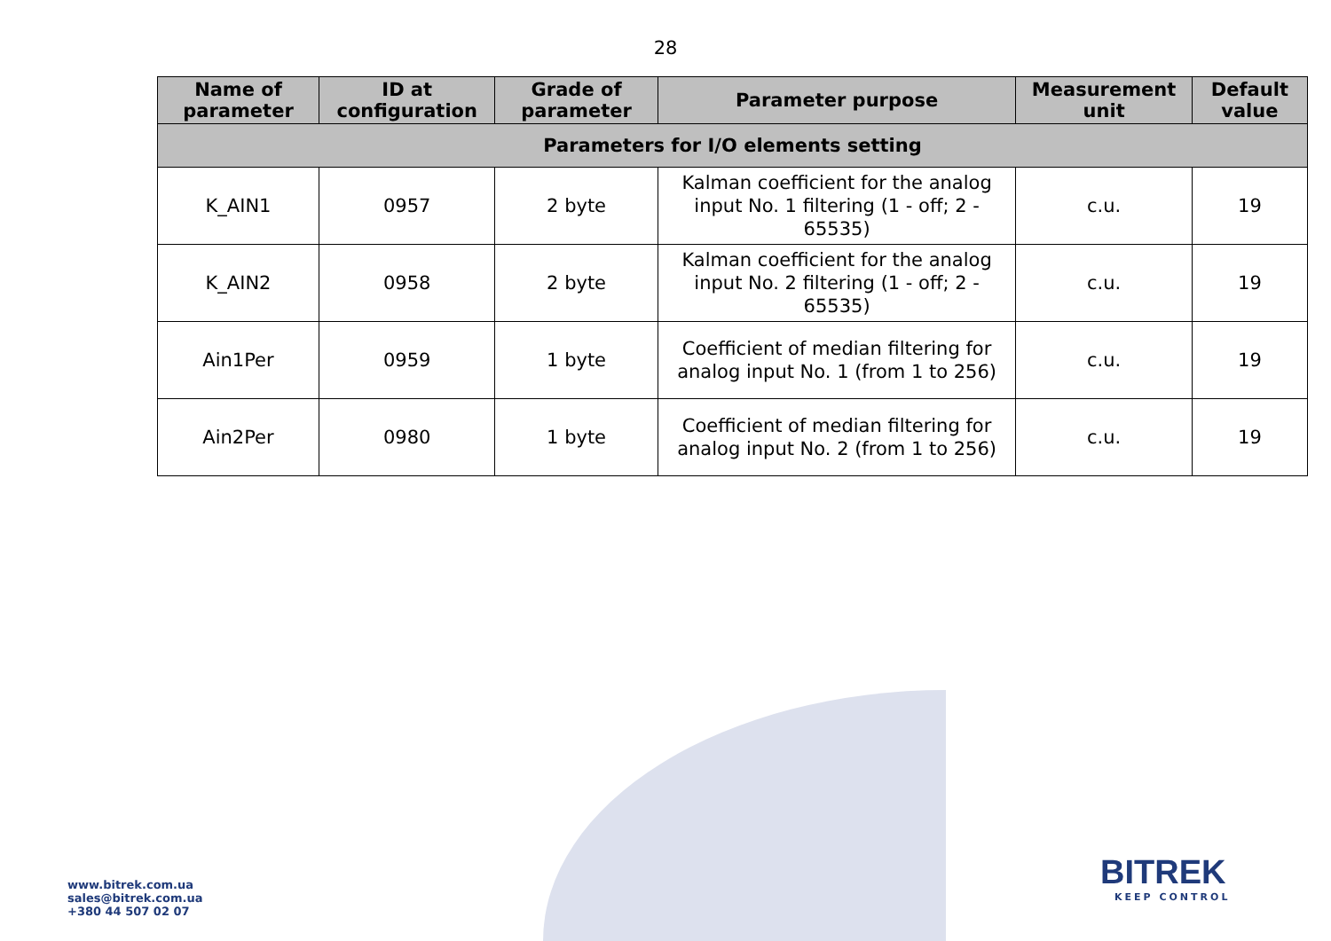28
| Name of parameter | ID at configuration | Grade of parameter | Parameter purpose | Measurement unit | Default value |
| --- | --- | --- | --- | --- | --- |
| Parameters for I/O elements setting | | | | | |
| K_AIN1 | 0957 | 2 byte | Kalman coefficient for the analog input No. 1 filtering (1 - off; 2 - 65535) | c.u. | 19 |
| K_AIN2 | 0958 | 2 byte | Kalman coefficient for the analog input No. 2 filtering (1 - off; 2 - 65535) | c.u. | 19 |
| Ain1Per | 0959 | 1 byte | Coefficient of median filtering for analog input No. 1 (from 1 to 256) | c.u. | 19 |
| Ain2Per | 0980 | 1 byte | Coefficient of median filtering for analog input No. 2 (from 1 to 256) | c.u. | 19 |
www.bitrek.com.ua
sales@bitrek.com.ua
+380 44 507 02 07
BITREK
KEEP CONTROL